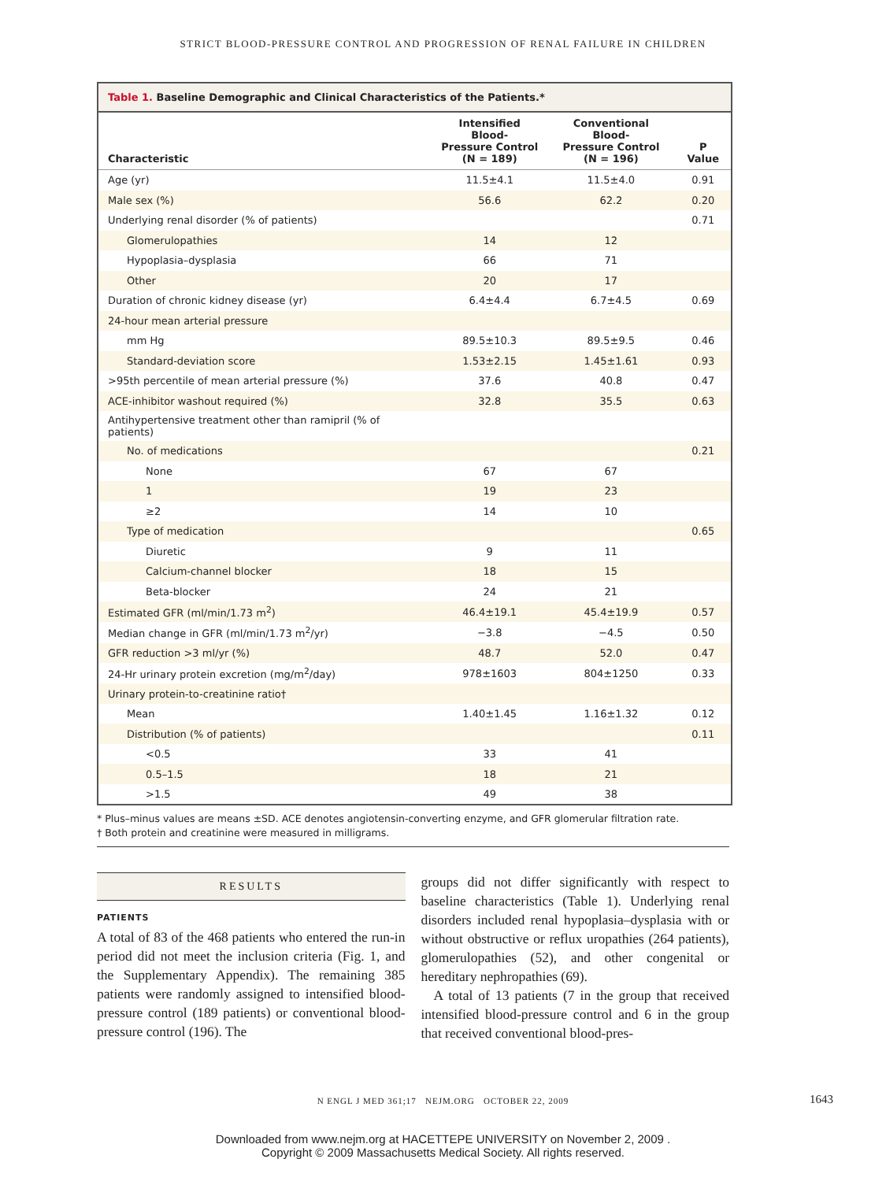STRICT BLOOD-PRESSURE CONTROL AND PROGRESSION OF RENAL FAILURE IN CHILDREN
Table 1. Baseline Demographic and Clinical Characteristics of the Patients.*
| Characteristic | Intensified Blood- Pressure Control (N = 189) | Conventional Blood- Pressure Control (N = 196) | P Value |
| --- | --- | --- | --- |
| Age (yr) | 11.5±4.1 | 11.5±4.0 | 0.91 |
| Male sex (%) | 56.6 | 62.2 | 0.20 |
| Underlying renal disorder (% of patients) | | | 0.71 |
| Glomerulopathies | 14 | 12 | |
| Hypoplasia–dysplasia | 66 | 71 | |
| Other | 20 | 17 | |
| Duration of chronic kidney disease (yr) | 6.4±4.4 | 6.7±4.5 | 0.69 |
| 24-hour mean arterial pressure | | | |
| mm Hg | 89.5±10.3 | 89.5±9.5 | 0.46 |
| Standard-deviation score | 1.53±2.15 | 1.45±1.61 | 0.93 |
| >95th percentile of mean arterial pressure (%) | 37.6 | 40.8 | 0.47 |
| ACE-inhibitor washout required (%) | 32.8 | 35.5 | 0.63 |
| Antihypertensive treatment other than ramipril (% of patients) | | | |
| No. of medications | | | 0.21 |
| None | 67 | 67 | |
| 1 | 19 | 23 | |
| ≥2 | 14 | 10 | |
| Type of medication | | | 0.65 |
| Diuretic | 9 | 11 | |
| Calcium-channel blocker | 18 | 15 | |
| Beta-blocker | 24 | 21 | |
| Estimated GFR (ml/min/1.73 m<sup>2</sup>) | 46.4±19.1 | 45.4±19.9 | 0.57 |
| Median change in GFR (ml/min/1.73 m<sup>2</sup>/yr) | −3.8 | −4.5 | 0.50 |
| GFR reduction >3 ml/yr (%) | 48.7 | 52.0 | 0.47 |
| 24-Hr urinary protein excretion (mg/m<sup>2</sup>/day) | 978±1603 | 804±1250 | 0.33 |
| Urinary protein-to-creatinine ratio† | | | |
| Mean | 1.40±1.45 | 1.16±1.32 | 0.12 |
| Distribution (% of patients) | | | 0.11 |
| <0.5 | 33 | 41 | |
| 0.5–1.5 | 18 | 21 | |
| >1.5 | 49 | 38 | |
* Plus–minus values are means ±SD. ACE denotes angiotensin-converting enzyme, and GFR glomerular filtration rate.
† Both protein and creatinine were measured in milligrams.
RESULTS
PATIENTS
A total of 83 of the 468 patients who entered the run-in period did not meet the inclusion criteria (Fig. 1, and the Supplementary Appendix). The remaining 385 patients were randomly assigned to intensified blood-pressure control (189 patients) or conventional blood-pressure control (196). The
groups did not differ significantly with respect to baseline characteristics (Table 1). Underlying renal disorders included renal hypoplasia–dysplasia with or without obstructive or reflux uropathies (264 patients), glomerulopathies (52), and other congenital or hereditary nephropathies (69).
A total of 13 patients (7 in the group that received intensified blood-pressure control and 6 in the group that received conventional blood-pres-
N ENGL J MED 361;17 NEJM.ORG OCTOBER 22, 2009 1643
Downloaded from www.nejm.org at HACETTEPE UNIVERSITY on November 2, 2009 .
Copyright © 2009 Massachusetts Medical Society. All rights reserved.